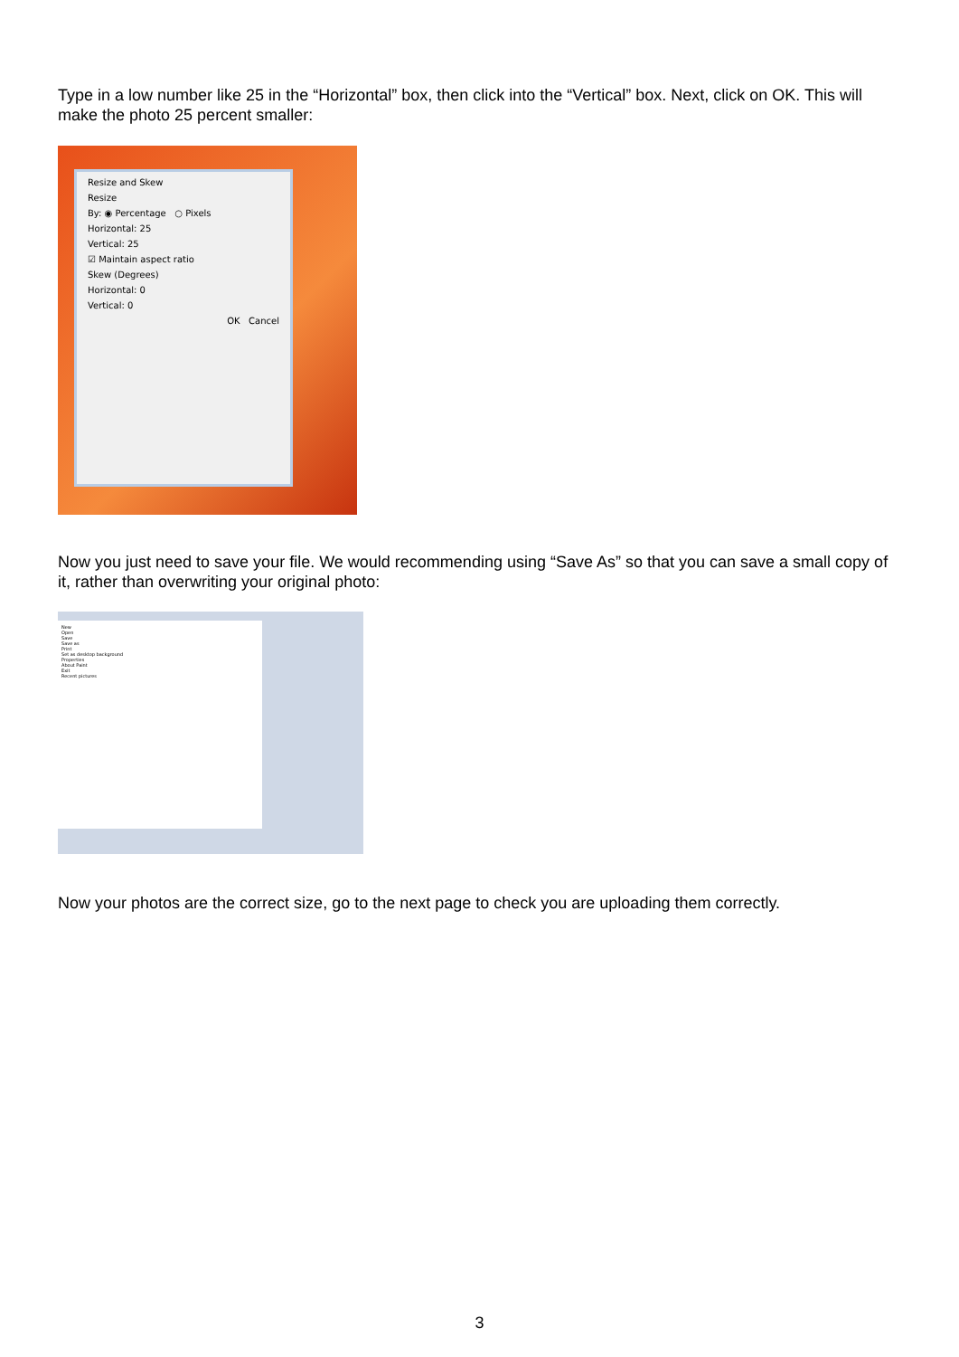Type in a low number like 25 in the “Horizontal” box, then click into the “Vertical” box. Next, click on OK. This will make the photo 25 percent smaller:
Resize and Skew
Resize
By: ◉ Percentage ○ Pixels
Horizontal: 25
Vertical: 25
☑ Maintain aspect ratio
Skew (Degrees)
Horizontal: 0
Vertical: 0
OK Cancel
Now you just need to save your file. We would recommending using “Save As” so that you can save a small copy of it, rather than overwriting your original photo:
New
Open
Save
Save as
Print
Set as desktop background
Properties
About Paint
Exit
Recent pictures
Now your photos are the correct size, go to the next page to check you are uploading them correctly.
3